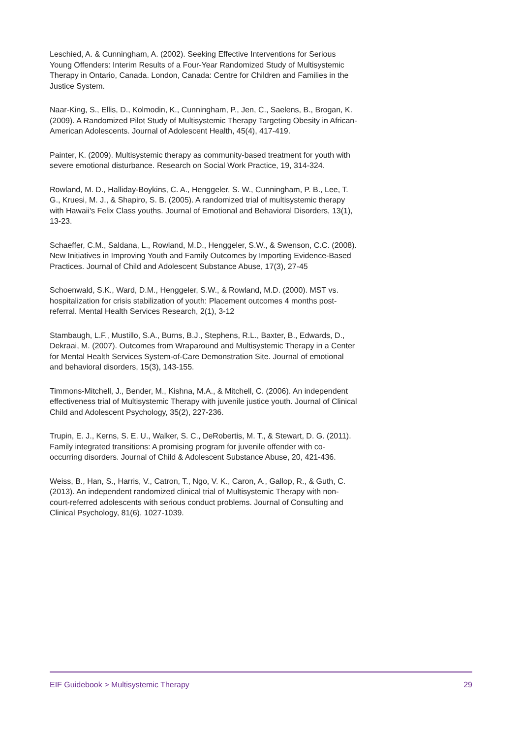Leschied, A. & Cunningham, A. (2002). Seeking Effective Interventions for Serious Young Offenders: Interim Results of a Four-Year Randomized Study of Multisystemic Therapy in Ontario, Canada. London, Canada: Centre for Children and Families in the Justice System.
Naar-King, S., Ellis, D., Kolmodin, K., Cunningham, P., Jen, C., Saelens, B., Brogan, K. (2009). A Randomized Pilot Study of Multisystemic Therapy Targeting Obesity in African-American Adolescents. Journal of Adolescent Health, 45(4), 417-419.
Painter, K. (2009). Multisystemic therapy as community-based treatment for youth with severe emotional disturbance. Research on Social Work Practice, 19, 314-324.
Rowland, M. D., Halliday-Boykins, C. A., Henggeler, S. W., Cunningham, P. B., Lee, T. G., Kruesi, M. J., & Shapiro, S. B. (2005). A randomized trial of multisystemic therapy with Hawaii's Felix Class youths. Journal of Emotional and Behavioral Disorders, 13(1), 13-23.
Schaeffer, C.M., Saldana, L., Rowland, M.D., Henggeler, S.W., & Swenson, C.C. (2008). New Initiatives in Improving Youth and Family Outcomes by Importing Evidence-Based Practices. Journal of Child and Adolescent Substance Abuse, 17(3), 27-45
Schoenwald, S.K., Ward, D.M., Henggeler, S.W., & Rowland, M.D. (2000). MST vs. hospitalization for crisis stabilization of youth: Placement outcomes 4 months post-referral. Mental Health Services Research, 2(1), 3-12
Stambaugh, L.F., Mustillo, S.A., Burns, B.J., Stephens, R.L., Baxter, B., Edwards, D., Dekraai, M. (2007). Outcomes from Wraparound and Multisystemic Therapy in a Center for Mental Health Services System-of-Care Demonstration Site. Journal of emotional and behavioral disorders, 15(3), 143-155.
Timmons-Mitchell, J., Bender, M., Kishna, M.A., & Mitchell, C. (2006). An independent effectiveness trial of Multisystemic Therapy with juvenile justice youth. Journal of Clinical Child and Adolescent Psychology, 35(2), 227-236.
Trupin, E. J., Kerns, S. E. U., Walker, S. C., DeRobertis, M. T., & Stewart, D. G. (2011). Family integrated transitions: A promising program for juvenile offender with co-occurring disorders. Journal of Child & Adolescent Substance Abuse, 20, 421-436.
Weiss, B., Han, S., Harris, V., Catron, T., Ngo, V. K., Caron, A., Gallop, R., & Guth, C. (2013). An independent randomized clinical trial of Multisystemic Therapy with non-court-referred adolescents with serious conduct problems. Journal of Consulting and Clinical Psychology, 81(6), 1027-1039.
EIF Guidebook > Multisystemic Therapy 29